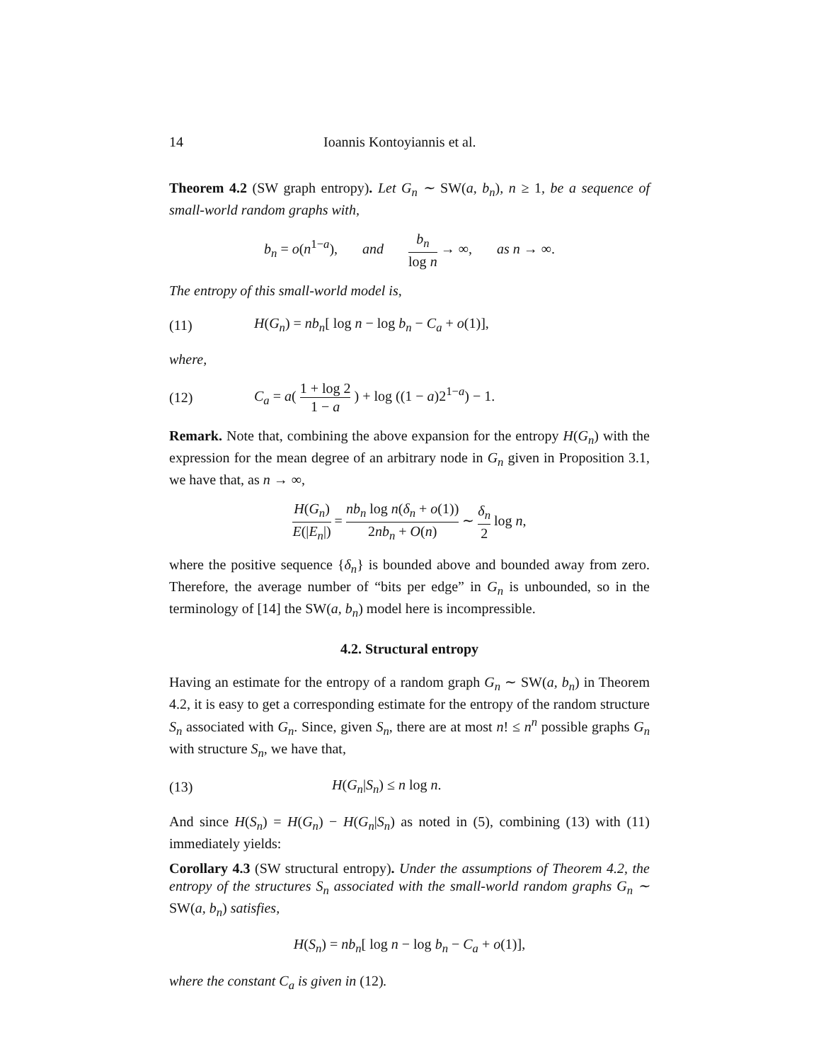14 Ioannis Kontoyiannis et al.
Theorem 4.2 (SW graph entropy). Let G<sub>n</sub> ∼ SW(a, b<sub>n</sub>), n ≥ 1, be a sequence of small-world random graphs with,
b<sub>n</sub> = o(n<sup>1−a</sup>), and b<sub>n</sub> log n → ∞, as n → ∞.
The entropy of this small-world model is,
(11) H(G<sub>n</sub>) = nb<sub>n</sub>[ log n − log b<sub>n</sub> − C<sub>a</sub> + o(1)],
where,
(12) C<sub>a</sub> = a( 1 + log 2 1 − a ) + log ((1 − a)2<sup>1−a</sup>) − 1.
Remark. Note that, combining the above expansion for the entropy H(G<sub>n</sub>) with the expression for the mean degree of an arbitrary node in G<sub>n</sub> given in Proposition 3.1, we have that, as n → ∞,
H(G<sub>n</sub>) E(|E<sub>n</sub>|) = nb<sub>n</sub> log n(δ<sub>n</sub> + o(1)) 2nb<sub>n</sub> + O(n) ∼ δ<sub>n</sub> 2 log n,
where the positive sequence {δ<sub>n</sub>} is bounded above and bounded away from zero. Therefore, the average number of “bits per edge” in G<sub>n</sub> is unbounded, so in the terminology of [14] the SW(a, b<sub>n</sub>) model here is incompressible.
4.2. Structural entropy
Having an estimate for the entropy of a random graph G<sub>n</sub> ∼ SW(a, b<sub>n</sub>) in Theorem 4.2, it is easy to get a corresponding estimate for the entropy of the random structure S<sub>n</sub> associated with G<sub>n</sub>. Since, given S<sub>n</sub>, there are at most n! ≤ n<sup>n</sup> possible graphs G<sub>n</sub> with structure S<sub>n</sub>, we have that,
(13) H(G<sub>n</sub>|S<sub>n</sub>) ≤ n log n.
And since H(S<sub>n</sub>) = H(G<sub>n</sub>) − H(G<sub>n</sub>|S<sub>n</sub>) as noted in (5), combining (13) with (11) immediately yields:
Corollary 4.3 (SW structural entropy). Under the assumptions of Theorem 4.2, the entropy of the structures S<sub>n</sub> associated with the small-world random graphs G<sub>n</sub> ∼ SW(a, b<sub>n</sub>) satisfies,
H(S<sub>n</sub>) = nb<sub>n</sub>[ log n − log b<sub>n</sub> − C<sub>a</sub> + o(1)],
where the constant C<sub>a</sub> is given in (12).